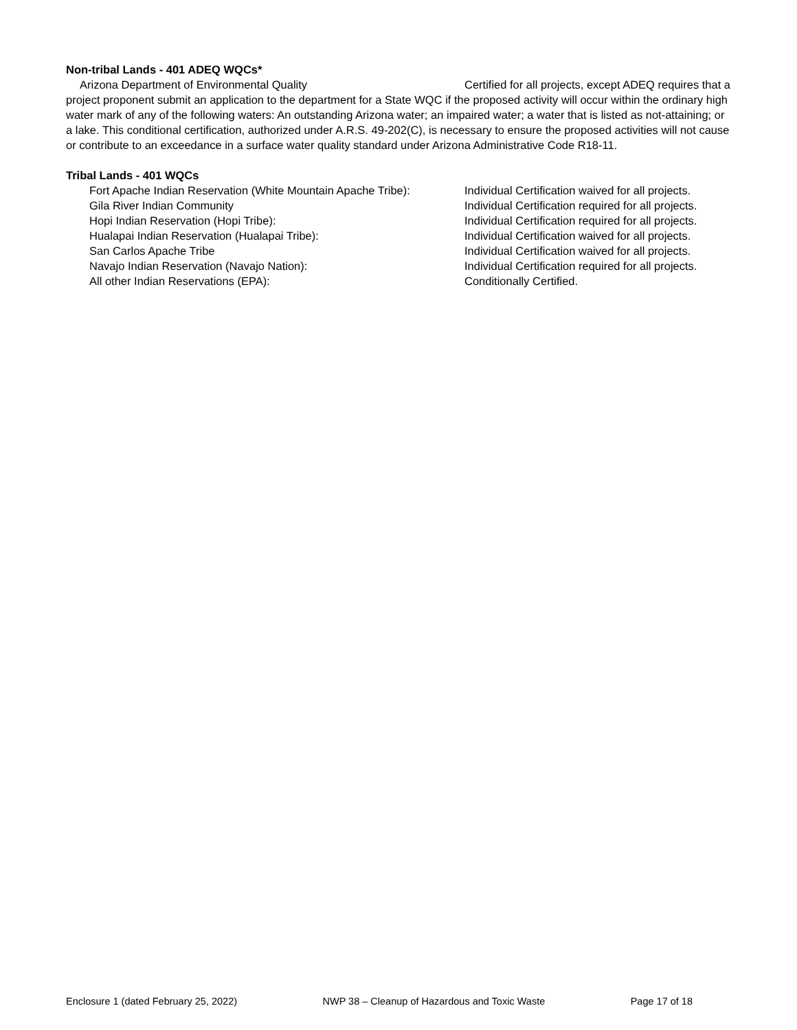Non-tribal Lands - 401 ADEQ WQCs*
Arizona Department of Environmental Quality Certified for all projects, except ADEQ requires that a project proponent submit an application to the department for a State WQC if the proposed activity will occur within the ordinary high water mark of any of the following waters: An outstanding Arizona water; an impaired water; a water that is listed as not-attaining; or a lake. This conditional certification, authorized under A.R.S. 49-202(C), is necessary to ensure the proposed activities will not cause or contribute to an exceedance in a surface water quality standard under Arizona Administrative Code R18-11.
Tribal Lands - 401 WQCs
Fort Apache Indian Reservation (White Mountain Apache Tribe): Individual Certification waived for all projects.
Gila River Indian Community Individual Certification required for all projects.
Hopi Indian Reservation (Hopi Tribe): Individual Certification required for all projects.
Hualapai Indian Reservation (Hualapai Tribe): Individual Certification waived for all projects.
San Carlos Apache Tribe Individual Certification waived for all projects.
Navajo Indian Reservation (Navajo Nation): Individual Certification required for all projects.
All other Indian Reservations (EPA): Conditionally Certified.
Enclosure 1 (dated February 25, 2022) NWP 38 – Cleanup of Hazardous and Toxic Waste Page 17 of 18